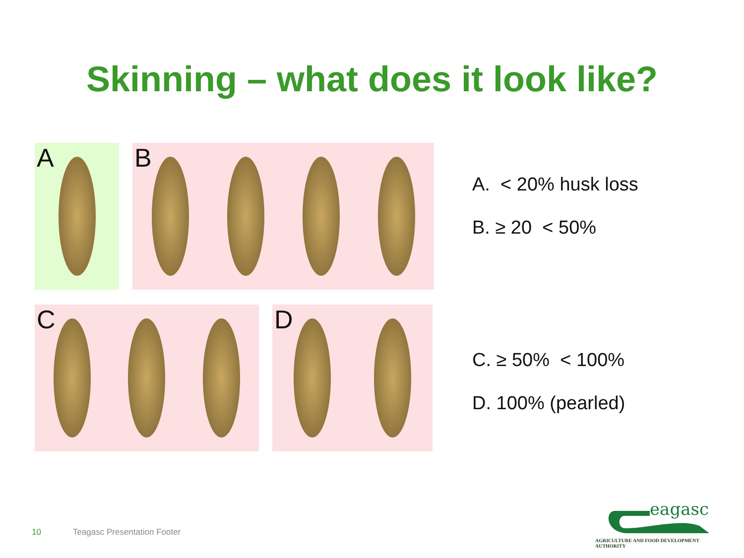Skinning – what does it look like?
A B
C D
A. < 20% husk loss
B. ≥ 20 < 50%
C. ≥ 50% < 100%
D. 100% (pearled)
10 Teagasc Presentation Footer
eagasc
AGRICULTURE AND FOOD DEVELOPMENT AUTHORITY